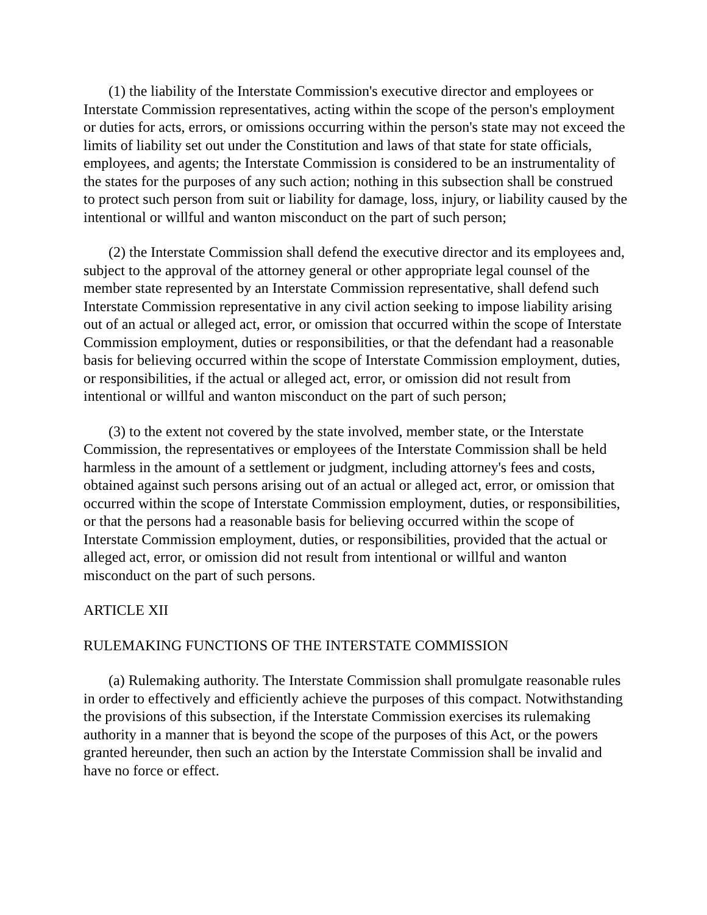(1) the liability of the Interstate Commission's executive director and employees or Interstate Commission representatives, acting within the scope of the person's employment or duties for acts, errors, or omissions occurring within the person's state may not exceed the limits of liability set out under the Constitution and laws of that state for state officials, employees, and agents; the Interstate Commission is considered to be an instrumentality of the states for the purposes of any such action; nothing in this subsection shall be construed to protect such person from suit or liability for damage, loss, injury, or liability caused by the intentional or willful and wanton misconduct on the part of such person;
(2) the Interstate Commission shall defend the executive director and its employees and, subject to the approval of the attorney general or other appropriate legal counsel of the member state represented by an Interstate Commission representative, shall defend such Interstate Commission representative in any civil action seeking to impose liability arising out of an actual or alleged act, error, or omission that occurred within the scope of Interstate Commission employment, duties or responsibilities, or that the defendant had a reasonable basis for believing occurred within the scope of Interstate Commission employment, duties, or responsibilities, if the actual or alleged act, error, or omission did not result from intentional or willful and wanton misconduct on the part of such person;
(3) to the extent not covered by the state involved, member state, or the Interstate Commission, the representatives or employees of the Interstate Commission shall be held harmless in the amount of a settlement or judgment, including attorney's fees and costs, obtained against such persons arising out of an actual or alleged act, error, or omission that occurred within the scope of Interstate Commission employment, duties, or responsibilities, or that the persons had a reasonable basis for believing occurred within the scope of Interstate Commission employment, duties, or responsibilities, provided that the actual or alleged act, error, or omission did not result from intentional or willful and wanton misconduct on the part of such persons.
ARTICLE XII
RULEMAKING FUNCTIONS OF THE INTERSTATE COMMISSION
(a) Rulemaking authority. The Interstate Commission shall promulgate reasonable rules in order to effectively and efficiently achieve the purposes of this compact. Notwithstanding the provisions of this subsection, if the Interstate Commission exercises its rulemaking authority in a manner that is beyond the scope of the purposes of this Act, or the powers granted hereunder, then such an action by the Interstate Commission shall be invalid and have no force or effect.